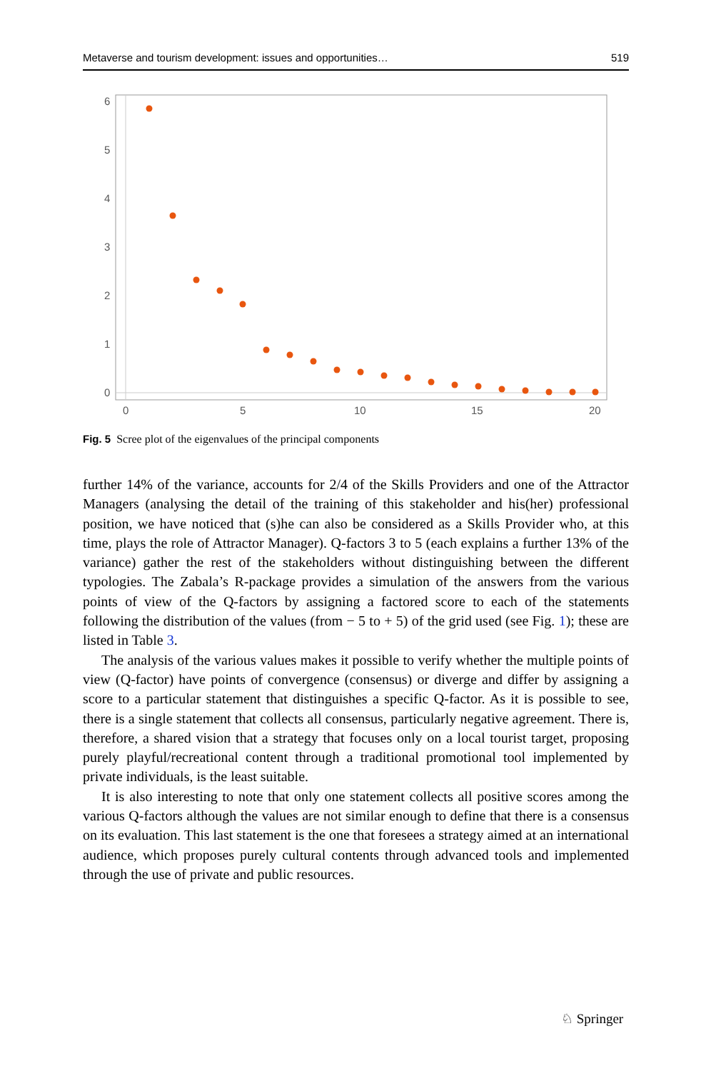Metaverse and tourism development: issues and opportunities… 519
6
5
4
3
2
1
0
0
5
10
15
20
Fig. 5 Scree plot of the eigenvalues of the principal components
further 14% of the variance, accounts for 2/4 of the Skills Providers and one of the Attractor Managers (analysing the detail of the training of this stakeholder and his(her) professional position, we have noticed that (s)he can also be considered as a Skills Provider who, at this time, plays the role of Attractor Manager). Q-factors 3 to 5 (each explains a further 13% of the variance) gather the rest of the stakeholders without distinguishing between the different typologies. The Zabala’s R-package provides a simulation of the answers from the various points of view of the Q-factors by assigning a factored score to each of the statements following the distribution of the values (from − 5 to + 5) of the grid used (see Fig. 1); these are listed in Table 3.
The analysis of the various values makes it possible to verify whether the multiple points of view (Q-factor) have points of convergence (consensus) or diverge and differ by assigning a score to a particular statement that distinguishes a specific Q-factor. As it is possible to see, there is a single statement that collects all consensus, particularly negative agreement. There is, therefore, a shared vision that a strategy that focuses only on a local tourist target, proposing purely playful/recreational content through a traditional promotional tool implemented by private individuals, is the least suitable.
It is also interesting to note that only one statement collects all positive scores among the various Q-factors although the values are not similar enough to define that there is a consensus on its evaluation. This last statement is the one that foresees a strategy aimed at an international audience, which proposes purely cultural contents through advanced tools and implemented through the use of private and public resources.
♘ Springer